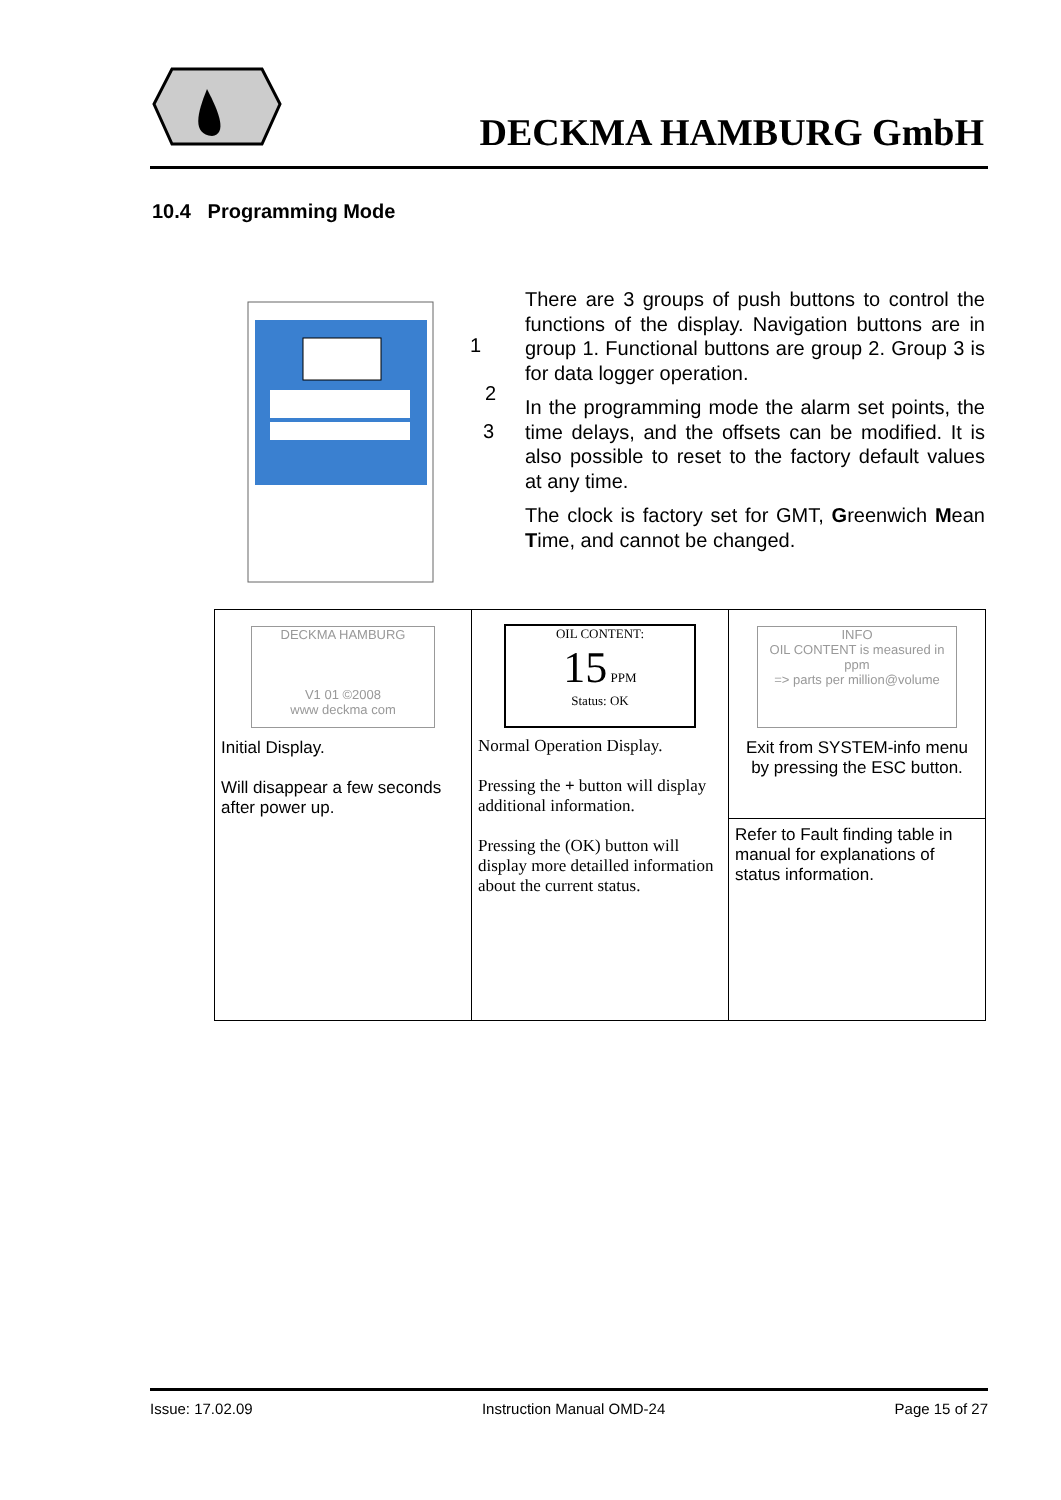DECKMA HAMBURG GmbH
10.4 Programming Mode
1
2
3
There are 3 groups of push buttons to control the functions of the display. Navigation buttons are in group 1. Functional buttons are group 2. Group 3 is for data logger operation.
In the programming mode the alarm set points, the time delays, and the offsets can be modified. It is also possible to reset to the factory default values at any time.
The clock is factory set for GMT, Greenwich Mean Time, and cannot be changed.
| DECKMA HAMBURG V1 01 ©2008 www deckma com Initial Display. Will disappear a few seconds after power up. | OIL CONTENT: 15 PPM Status: OK Normal Operation Display. Pressing the + button will display additional information. Pressing the (OK) button will display more detailled information about the current status. | INFO OIL CONTENT is measured in ppm => parts per million@volume Exit from SYSTEM-info menu by pressing the ESC button. |
| | | Refer to Fault finding table in manual for explanations of status information. |
Issue: 17.02.09 Instruction Manual OMD-24 Page 15 of 27